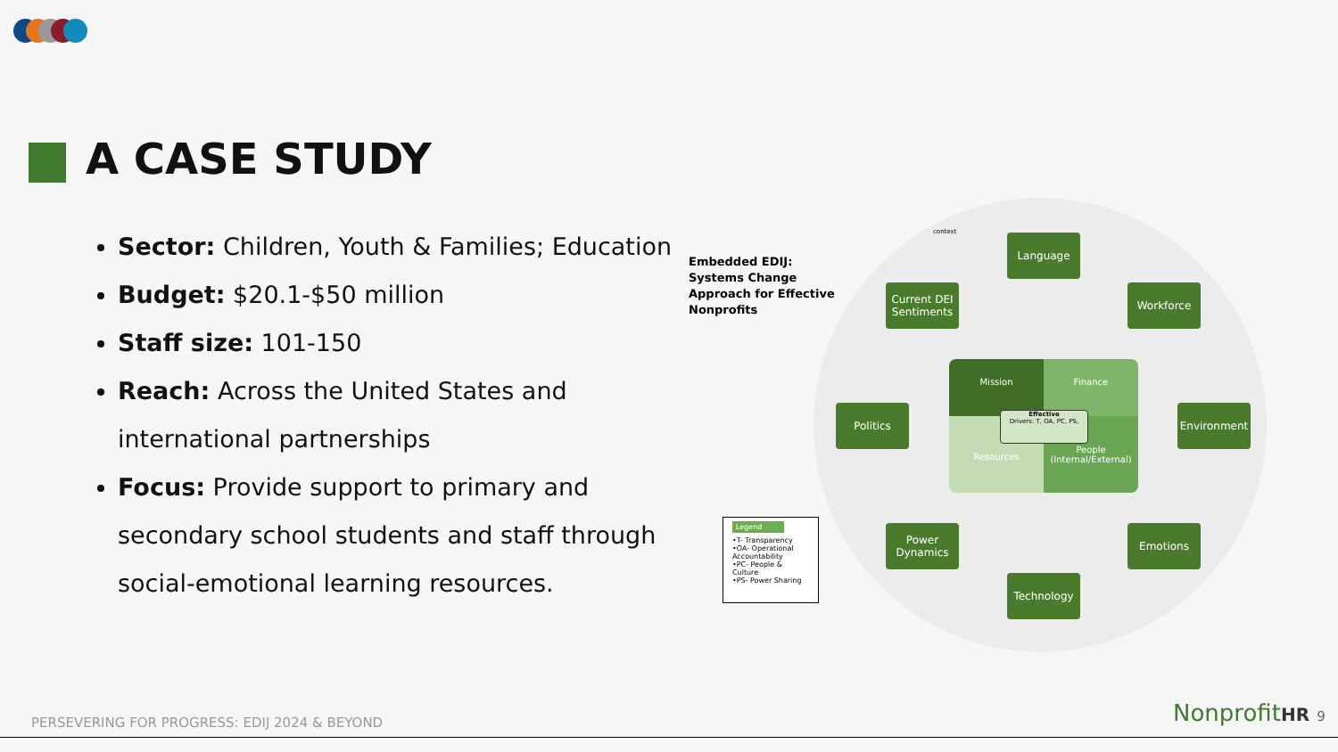A CASE STUDY
Sector: Children, Youth & Families; Education
Budget: $20.1-$50 million
Staff size: 101-150
Reach: Across the United States and international partnerships
Focus: Provide support to primary and secondary school students and staff through social-emotional learning resources.
Embedded EDIJ:
Systems Change
Approach for Effective
Nonprofits
context
Language
Current DEI Sentiments
Workforce
Politics Environment
Power Dynamics
Emotions
Technology
Mission
Finance
Resources
People (Internal/External)
Effective
Drivers: T, OA, PC, PS,
Legend
•T- Transparency
•OA- Operational Accountability
•PC- People & Culture
•PS- Power Sharing
PERSEVERING FOR PROGRESS: EDIJ 2024 & BEYOND
NonprofitHR 9